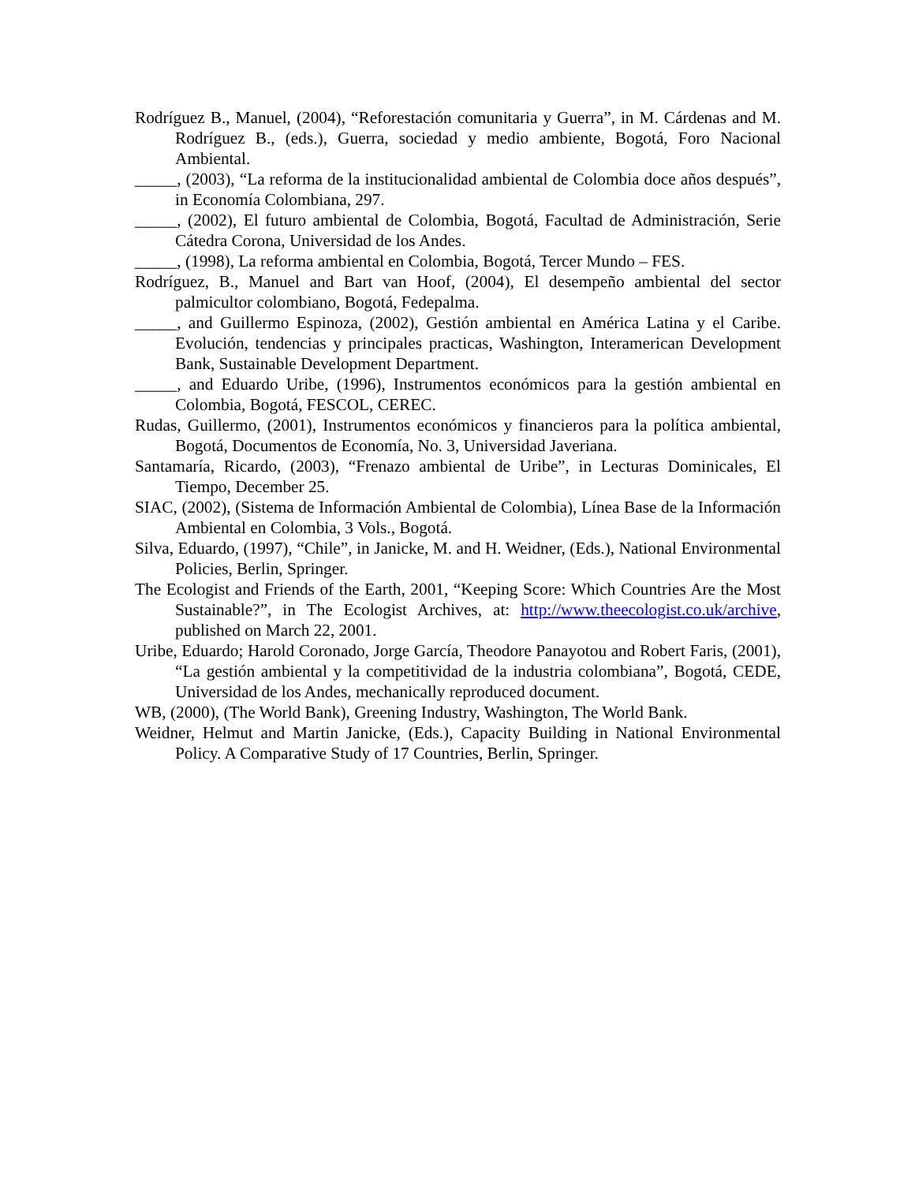Rodríguez B., Manuel, (2004), “Reforestación comunitaria y Guerra”, in M. Cárdenas and M. Rodríguez B., (eds.), Guerra, sociedad y medio ambiente, Bogotá, Foro Nacional Ambiental.
_____, (2003), “La reforma de la institucionalidad ambiental de Colombia doce años después”, in Economía Colombiana, 297.
_____, (2002), El futuro ambiental de Colombia, Bogotá, Facultad de Administración, Serie Cátedra Corona, Universidad de los Andes.
_____, (1998), La reforma ambiental en Colombia, Bogotá, Tercer Mundo – FES.
Rodríguez, B., Manuel and Bart van Hoof, (2004), El desempeño ambiental del sector palmicultor colombiano, Bogotá, Fedepalma.
_____, and Guillermo Espinoza, (2002), Gestión ambiental en América Latina y el Caribe. Evolución, tendencias y principales practicas, Washington, Interamerican Development Bank, Sustainable Development Department.
_____, and Eduardo Uribe, (1996), Instrumentos económicos para la gestión ambiental en Colombia, Bogotá, FESCOL, CEREC.
Rudas, Guillermo, (2001), Instrumentos económicos y financieros para la política ambiental, Bogotá, Documentos de Economía, No. 3, Universidad Javeriana.
Santamaría, Ricardo, (2003), “Frenazo ambiental de Uribe”, in Lecturas Dominicales, El Tiempo, December 25.
SIAC, (2002), (Sistema de Información Ambiental de Colombia), Línea Base de la Información Ambiental en Colombia, 3 Vols., Bogotá.
Silva, Eduardo, (1997), “Chile”, in Janicke, M. and H. Weidner, (Eds.), National Environmental Policies, Berlin, Springer.
The Ecologist and Friends of the Earth, 2001, “Keeping Score: Which Countries Are the Most Sustainable?”, in The Ecologist Archives, at: http://www.theecologist.co.uk/archive, published on March 22, 2001.
Uribe, Eduardo; Harold Coronado, Jorge García, Theodore Panayotou and Robert Faris, (2001), “La gestión ambiental y la competitividad de la industria colombiana”, Bogotá, CEDE, Universidad de los Andes, mechanically reproduced document.
WB, (2000), (The World Bank), Greening Industry, Washington, The World Bank.
Weidner, Helmut and Martin Janicke, (Eds.), Capacity Building in National Environmental Policy. A Comparative Study of 17 Countries, Berlin, Springer.